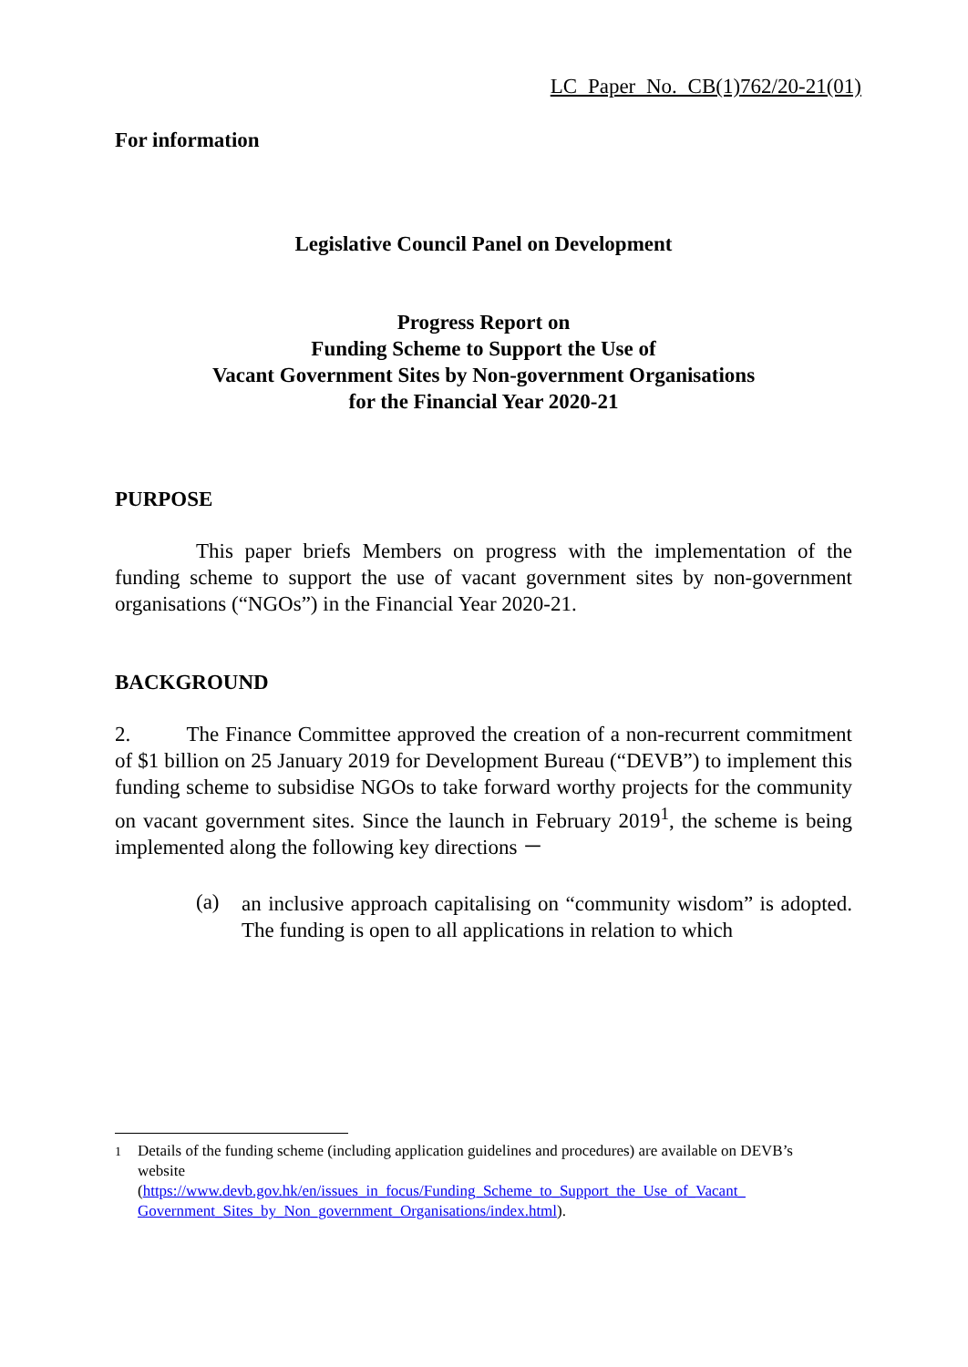LC Paper No. CB(1)762/20-21(01)
For information
Legislative Council Panel on Development
Progress Report on
Funding Scheme to Support the Use of
Vacant Government Sites by Non-government Organisations
for the Financial Year 2020-21
PURPOSE
This paper briefs Members on progress with the implementation of the funding scheme to support the use of vacant government sites by non-government organisations (“NGOs”) in the Financial Year 2020-21.
BACKGROUND
2. The Finance Committee approved the creation of a non-recurrent commitment of $1 billion on 25 January 2019 for Development Bureau (“DEVB”) to implement this funding scheme to subsidise NGOs to take forward worthy projects for the community on vacant government sites. Since the launch in February 2019<sup>1</sup>, the scheme is being implemented along the following key directions －
(a)
an inclusive approach capitalising on “community wisdom” is adopted. The funding is open to all applications in relation to which
<sup>1</sup> Details of the funding scheme (including application guidelines and procedures) are available on DEVB’s website
(https://www.devb.gov.hk/en/issues_in_focus/Funding_Scheme_to_Support_the_Use_of_Vacant_ Government_Sites_by_Non_government_Organisations/index.html).